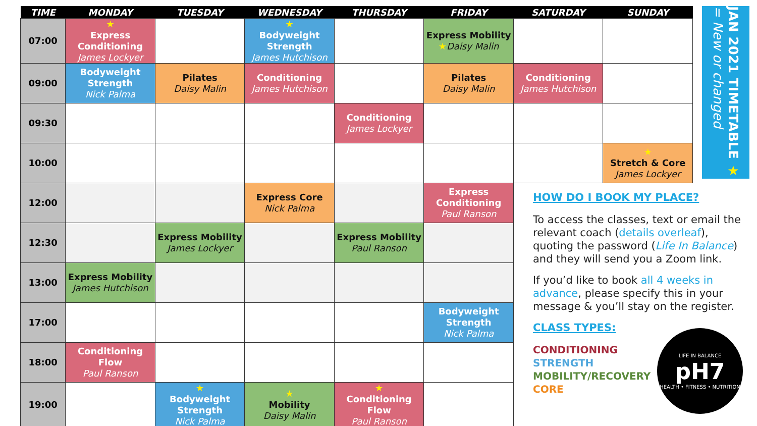| TIME | MONDAY | TUESDAY | WEDNESDAY | THURSDAY | FRIDAY | SATURDAY | SUNDAY |
| --- | --- | --- | --- | --- | --- | --- | --- |
| 07:00 | ★ Express Conditioning James Lockyer | | ★ Bodyweight Strength James Hutchison | | Express Mobility ★ Daisy Malin | | |
| 09:00 | Bodyweight Strength Nick Palma | Pilates Daisy Malin | Conditioning James Hutchison | | Pilates Daisy Malin | Conditioning James Hutchison | |
| 09:30 | | | | Conditioning James Lockyer | | | |
| 10:00 | | | | | | | ★ Stretch & Core James Lockyer |
| 12:00 | | | Express Core Nick Palma | | Express Conditioning Paul Ranson | | |
| 12:30 | | Express Mobility James Lockyer | | Express Mobility Paul Ranson | | | |
| 13:00 | Express Mobility James Hutchison | | | | | | |
| 17:00 | | | | | Bodyweight Strength Nick Palma | | |
| 18:00 | Conditioning Flow Paul Ranson | | | | | | |
| 19:00 | | ★ Bodyweight Strength Nick Palma | ★ Mobility Daisy Malin | ★ Conditioning Flow Paul Ranson | | | |
JAN 2021 TIMETABLE ★ = New or changed
HOW DO I BOOK MY PLACE?
To access the classes, text or email the relevant coach (details overleaf), quoting the password (Life In Balance) and they will send you a Zoom link.
If you’d like to book all 4 weeks in advance, please specify this in your message & you’ll stay on the register.
CLASS TYPES:
CONDITIONING
STRENGTH
MOBILITY/RECOVERY
CORE
LIFE IN BALANCE
pH7
HEALTH • FITNESS • NUTRITION